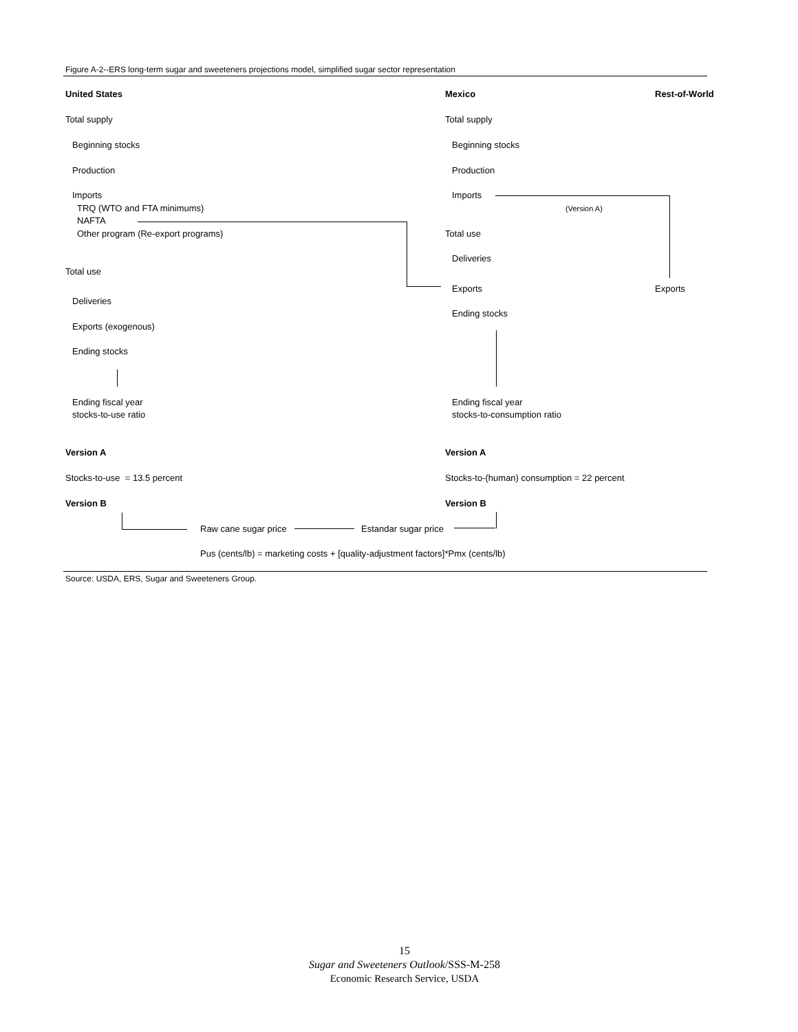Figure A-2--ERS long-term sugar and sweeteners projections model, simplified sugar sector representation
United States Mexico Rest-of-World
Total supply
Beginning stocks
Production
Imports
TRQ (WTO and FTA minimums)
NAFTA
Other program (Re-export programs)
Total use
Deliveries
Exports (exogenous)
Ending stocks
Ending fiscal year
stocks-to-use ratio
Total supply
Beginning stocks
Production
Imports
(Version A)
Total use
Deliveries
Exports Exports
Ending stocks
Ending fiscal year
stocks-to-consumption ratio
Version A Version A
Stocks-to-use = 13.5 percent Stocks-to-(human) consumption = 22 percent
Version B Version B
Raw cane sugar price Estandar sugar price
Pus (cents/lb) = marketing costs + [quality-adjustment factors]*Pmx (cents/lb)
Source: USDA, ERS, Sugar and Sweeteners Group.
15
Sugar and Sweeteners Outlook/SSS-M-258
Economic Research Service, USDA